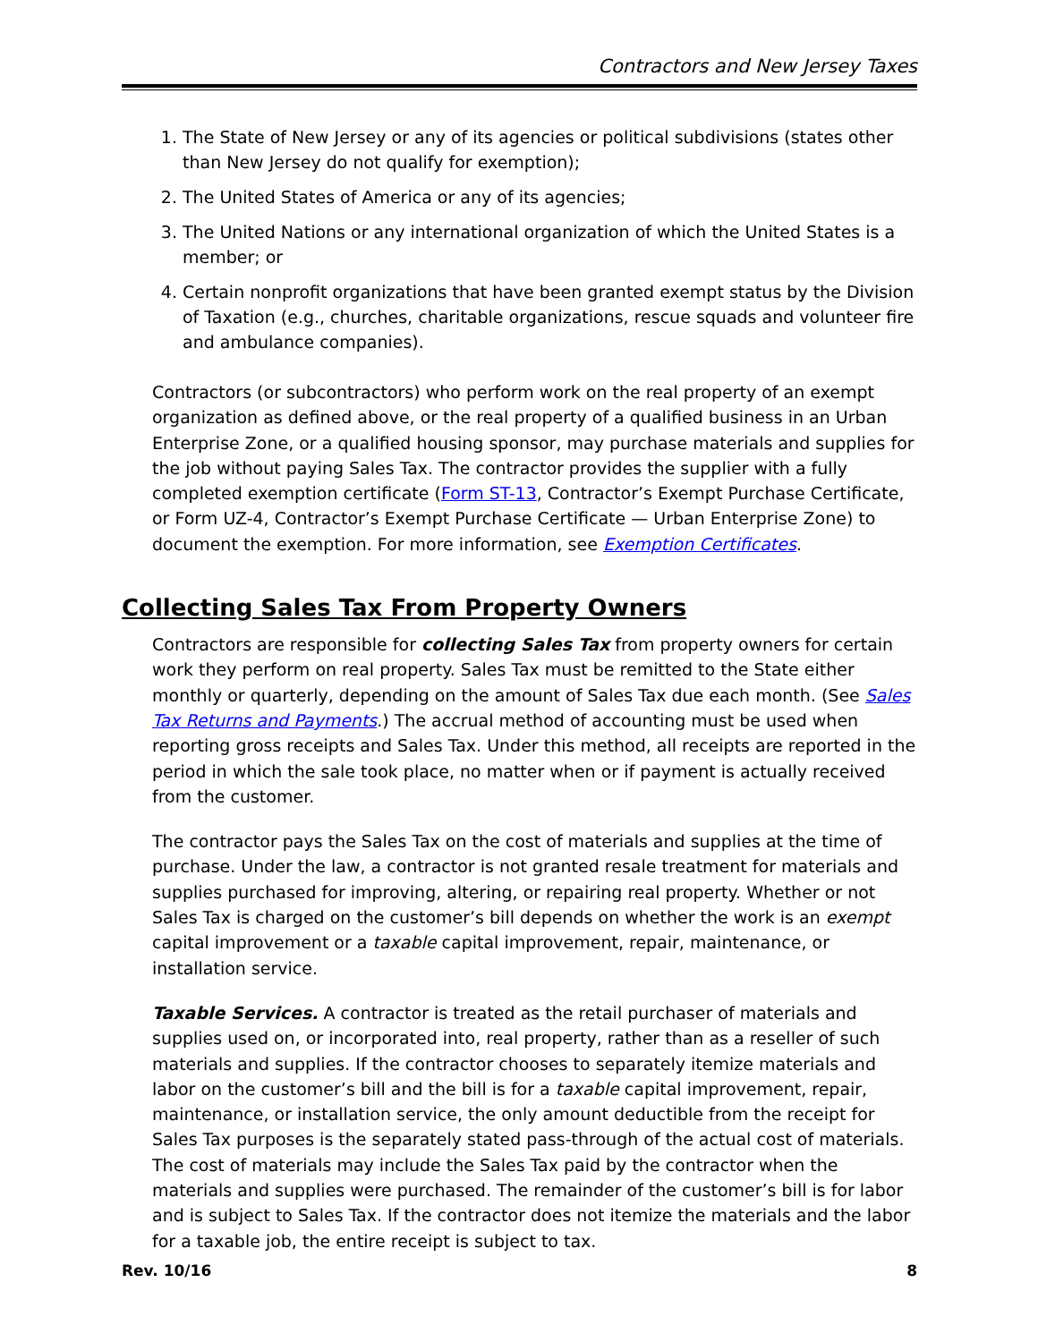Contractors and New Jersey Taxes
1. The State of New Jersey or any of its agencies or political subdivisions (states other than New Jersey do not qualify for exemption);
2. The United States of America or any of its agencies;
3. The United Nations or any international organization of which the United States is a member; or
4. Certain nonprofit organizations that have been granted exempt status by the Division of Taxation (e.g., churches, charitable organizations, rescue squads and volunteer fire and ambulance companies).
Contractors (or subcontractors) who perform work on the real property of an exempt organization as defined above, or the real property of a qualified business in an Urban Enterprise Zone, or a qualified housing sponsor, may purchase materials and supplies for the job without paying Sales Tax. The contractor provides the supplier with a fully completed exemption certificate (Form ST-13, Contractor’s Exempt Purchase Certificate, or Form UZ-4, Contractor’s Exempt Purchase Certificate — Urban Enterprise Zone) to document the exemption. For more information, see Exemption Certificates.
Collecting Sales Tax From Property Owners
Contractors are responsible for collecting Sales Tax from property owners for certain work they perform on real property. Sales Tax must be remitted to the State either monthly or quarterly, depending on the amount of Sales Tax due each month. (See Sales Tax Returns and Payments.) The accrual method of accounting must be used when reporting gross receipts and Sales Tax. Under this method, all receipts are reported in the period in which the sale took place, no matter when or if payment is actually received from the customer.
The contractor pays the Sales Tax on the cost of materials and supplies at the time of purchase. Under the law, a contractor is not granted resale treatment for materials and supplies purchased for improving, altering, or repairing real property. Whether or not Sales Tax is charged on the customer’s bill depends on whether the work is an exempt capital improvement or a taxable capital improvement, repair, maintenance, or installation service.
Taxable Services. A contractor is treated as the retail purchaser of materials and supplies used on, or incorporated into, real property, rather than as a reseller of such materials and supplies. If the contractor chooses to separately itemize materials and labor on the customer’s bill and the bill is for a taxable capital improvement, repair, maintenance, or installation service, the only amount deductible from the receipt for Sales Tax purposes is the separately stated pass-through of the actual cost of materials. The cost of materials may include the Sales Tax paid by the contractor when the materials and supplies were purchased. The remainder of the customer’s bill is for labor and is subject to Sales Tax. If the contractor does not itemize the materials and the labor for a taxable job, the entire receipt is subject to tax.
Rev. 10/16 8